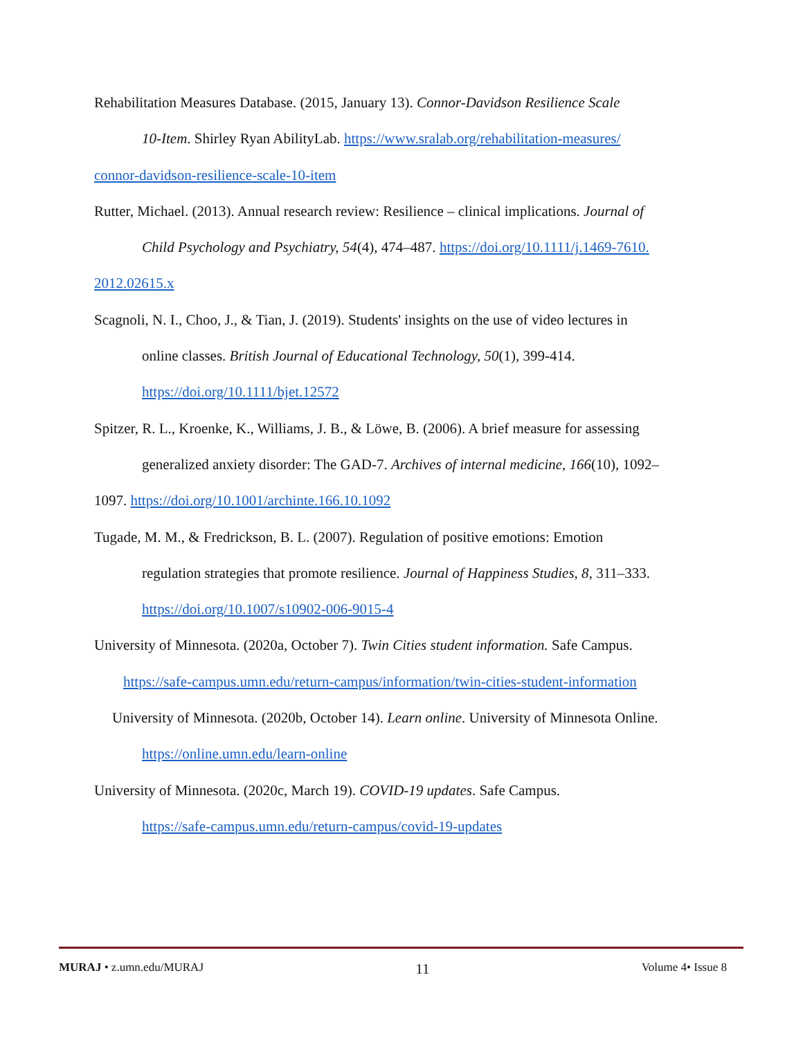Rehabilitation Measures Database. (2015, January 13). Connor-Davidson Resilience Scale
10-Item. Shirley Ryan AbilityLab. https://www.sralab.org/rehabilitation-measures/
connor-davidson-resilience-scale-10-item
Rutter, Michael. (2013). Annual research review: Resilience – clinical implications. Journal of
Child Psychology and Psychiatry, 54(4), 474–487. https://doi.org/10.1111/j.1469-7610.
2012.02615.x
Scagnoli, N. I., Choo, J., & Tian, J. (2019). Students' insights on the use of video lectures in
online classes. British Journal of Educational Technology, 50(1), 399-414.
https://doi.org/10.1111/bjet.12572
Spitzer, R. L., Kroenke, K., Williams, J. B., & Löwe, B. (2006). A brief measure for assessing
generalized anxiety disorder: The GAD-7. Archives of internal medicine, 166(10), 1092–
1097. https://doi.org/10.1001/archinte.166.10.1092
Tugade, M. M., & Fredrickson, B. L. (2007). Regulation of positive emotions: Emotion
regulation strategies that promote resilience. Journal of Happiness Studies, 8, 311–333.
https://doi.org/10.1007/s10902-006-9015-4
University of Minnesota. (2020a, October 7). Twin Cities student information. Safe Campus.
https://safe-campus.umn.edu/return-campus/information/twin-cities-student-information
University of Minnesota. (2020b, October 14). Learn online. University of Minnesota Online.
https://online.umn.edu/learn-online
University of Minnesota. (2020c, March 19). COVID-19 updates. Safe Campus.
https://safe-campus.umn.edu/return-campus/covid-19-updates
MURAJ • z.umn.edu/MURAJ 11 Volume 4• Issue 8